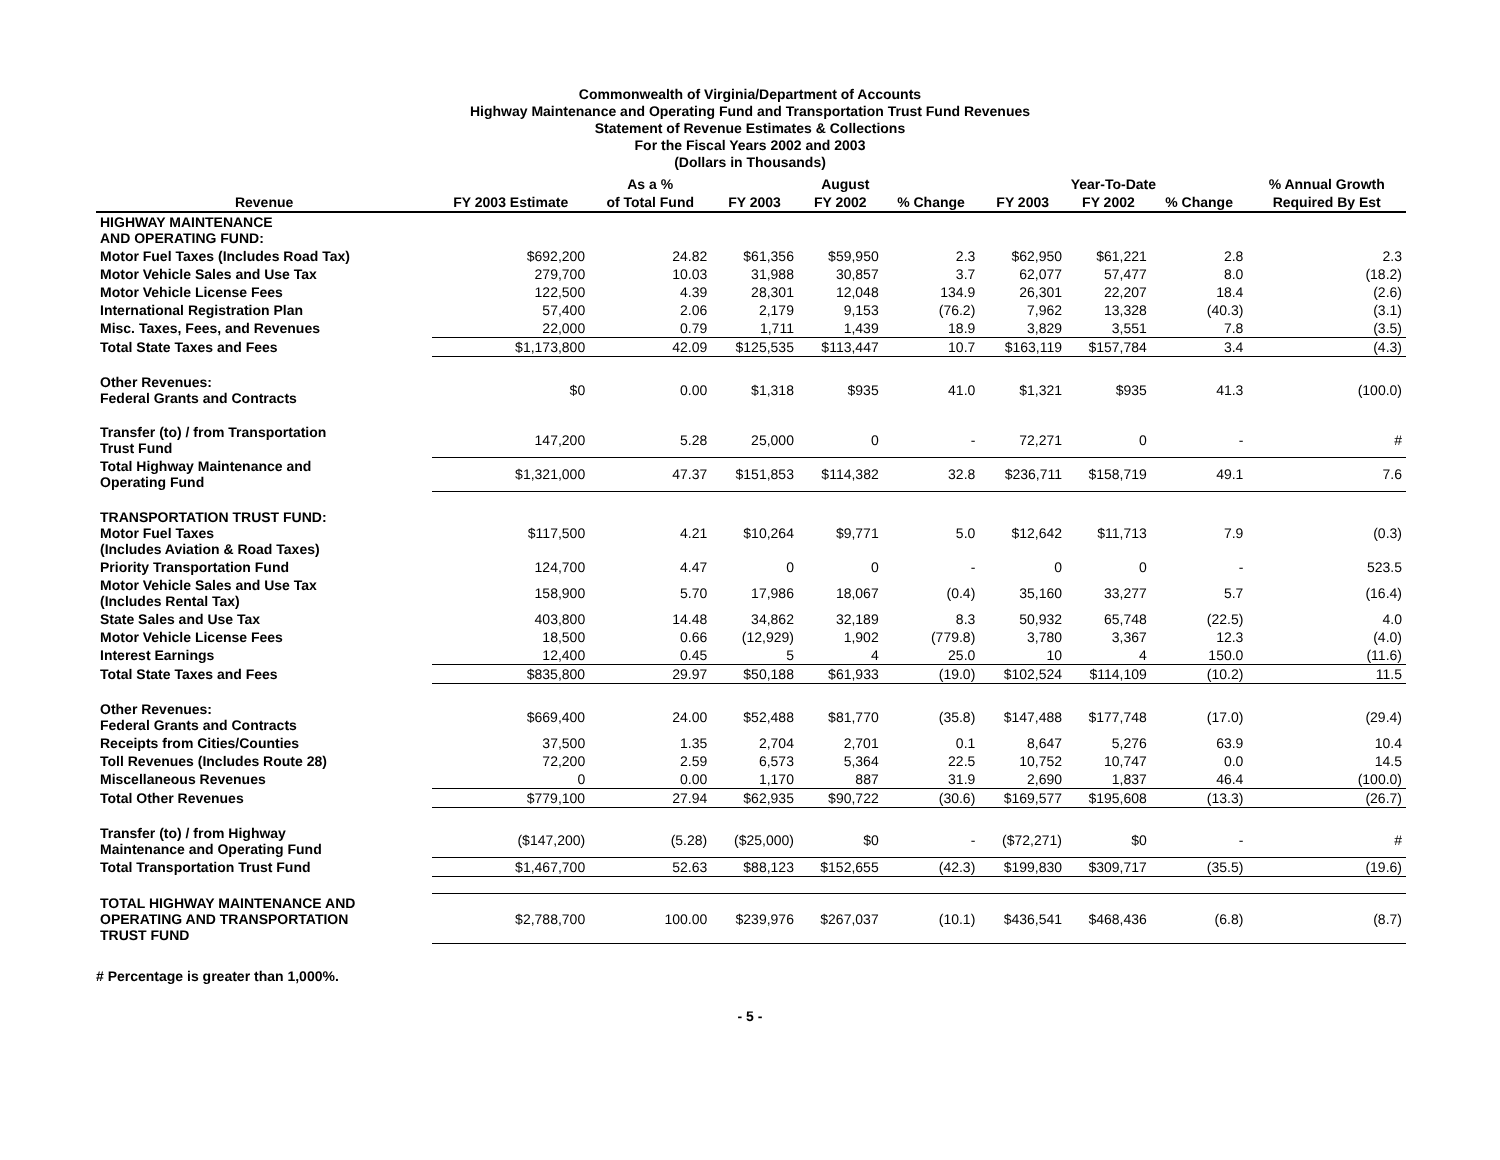Commonwealth of Virginia/Department of Accounts
Highway Maintenance and Operating Fund and Transportation Trust Fund Revenues
Statement of Revenue Estimates & Collections
For the Fiscal Years 2002 and 2003
(Dollars in Thousands)
| | | As a % | August | | | Year-To-Date | | | % Annual Growth |
| --- | --- | --- | --- | --- | --- | --- | --- | --- | --- |
| Revenue | FY 2003 Estimate | of Total Fund | FY 2003 | FY 2002 | % Change | FY 2003 | FY 2002 | % Change | Required By Est |
| HIGHWAY MAINTENANCE AND OPERATING FUND: | | | | | | | | | |
| Motor Fuel Taxes (Includes Road Tax) | $692,200 | 24.82 | $61,356 | $59,950 | 2.3 | $62,950 | $61,221 | 2.8 | 2.3 |
| Motor Vehicle Sales and Use Tax | 279,700 | 10.03 | 31,988 | 30,857 | 3.7 | 62,077 | 57,477 | 8.0 | (18.2) |
| Motor Vehicle License Fees | 122,500 | 4.39 | 28,301 | 12,048 | 134.9 | 26,301 | 22,207 | 18.4 | (2.6) |
| International Registration Plan | 57,400 | 2.06 | 2,179 | 9,153 | (76.2) | 7,962 | 13,328 | (40.3) | (3.1) |
| Misc. Taxes, Fees, and Revenues | 22,000 | 0.79 | 1,711 | 1,439 | 18.9 | 3,829 | 3,551 | 7.8 | (3.5) |
| Total State Taxes and Fees | $1,173,800 | 42.09 | $125,535 | $113,447 | 10.7 | $163,119 | $157,784 | 3.4 | (4.3) |
| Other Revenues: Federal Grants and Contracts | $0 | 0.00 | $1,318 | $935 | 41.0 | $1,321 | $935 | 41.3 | (100.0) |
| Transfer (to) / from Transportation Trust Fund | 147,200 | 5.28 | 25,000 | 0 | - | 72,271 | 0 | - | # |
| Total Highway Maintenance and Operating Fund | $1,321,000 | 47.37 | $151,853 | $114,382 | 32.8 | $236,711 | $158,719 | 49.1 | 7.6 |
| TRANSPORTATION TRUST FUND: Motor Fuel Taxes (Includes Aviation & Road Taxes) | $117,500 | 4.21 | $10,264 | $9,771 | 5.0 | $12,642 | $11,713 | 7.9 | (0.3) |
| Priority Transportation Fund | 124,700 | 4.47 | 0 | 0 | - | 0 | 0 | - | 523.5 |
| Motor Vehicle Sales and Use Tax (Includes Rental Tax) | 158,900 | 5.70 | 17,986 | 18,067 | (0.4) | 35,160 | 33,277 | 5.7 | (16.4) |
| State Sales and Use Tax | 403,800 | 14.48 | 34,862 | 32,189 | 8.3 | 50,932 | 65,748 | (22.5) | 4.0 |
| Motor Vehicle License Fees | 18,500 | 0.66 | (12,929) | 1,902 | (779.8) | 3,780 | 3,367 | 12.3 | (4.0) |
| Interest Earnings | 12,400 | 0.45 | 5 | 4 | 25.0 | 10 | 4 | 150.0 | (11.6) |
| Total State Taxes and Fees | $835,800 | 29.97 | $50,188 | $61,933 | (19.0) | $102,524 | $114,109 | (10.2) | 11.5 |
| Other Revenues: Federal Grants and Contracts | $669,400 | 24.00 | $52,488 | $81,770 | (35.8) | $147,488 | $177,748 | (17.0) | (29.4) |
| Receipts from Cities/Counties | 37,500 | 1.35 | 2,704 | 2,701 | 0.1 | 8,647 | 5,276 | 63.9 | 10.4 |
| Toll Revenues (Includes Route 28) | 72,200 | 2.59 | 6,573 | 5,364 | 22.5 | 10,752 | 10,747 | 0.0 | 14.5 |
| Miscellaneous Revenues | 0 | 0.00 | 1,170 | 887 | 31.9 | 2,690 | 1,837 | 46.4 | (100.0) |
| Total Other Revenues | $779,100 | 27.94 | $62,935 | $90,722 | (30.6) | $169,577 | $195,608 | (13.3) | (26.7) |
| Transfer (to) / from Highway Maintenance and Operating Fund | ($147,200) | (5.28) | ($25,000) | $0 | - | ($72,271) | $0 | - | # |
| Total Transportation Trust Fund | $1,467,700 | 52.63 | $88,123 | $152,655 | (42.3) | $199,830 | $309,717 | (35.5) | (19.6) |
| TOTAL HIGHWAY MAINTENANCE AND OPERATING AND TRANSPORTATION TRUST FUND | $2,788,700 | 100.00 | $239,976 | $267,037 | (10.1) | $436,541 | $468,436 | (6.8) | (8.7) |
# Percentage is greater than 1,000%.
- 5 -